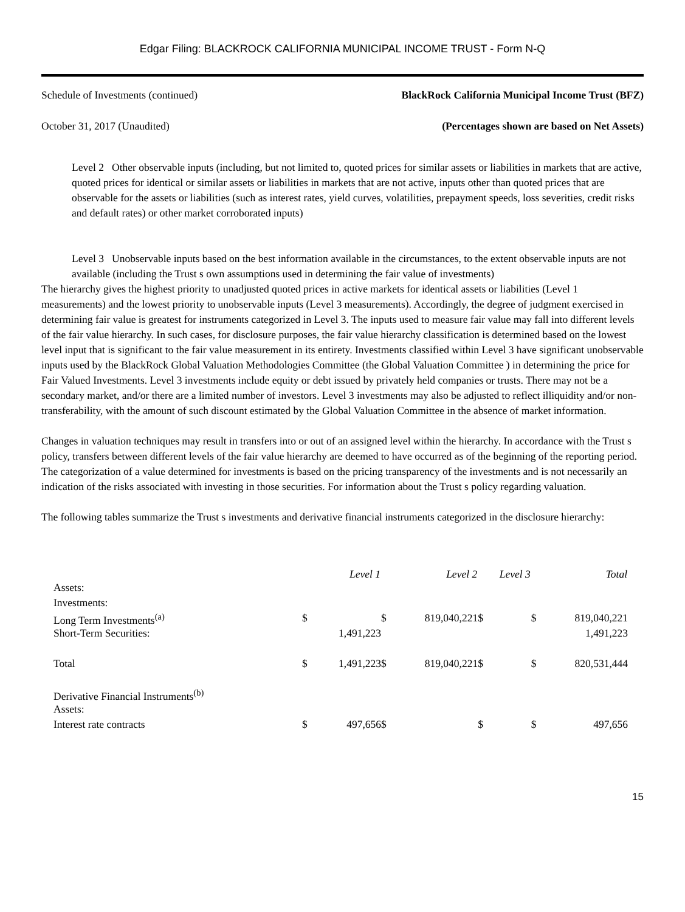Edgar Filing: BLACKROCK CALIFORNIA MUNICIPAL INCOME TRUST - Form N-Q
Schedule of Investments (continued) BlackRock California Municipal Income Trust (BFZ)
October 31, 2017 (Unaudited) (Percentages shown are based on Net Assets)
Level 2 Other observable inputs (including, but not limited to, quoted prices for similar assets or liabilities in markets that are active, quoted prices for identical or similar assets or liabilities in markets that are not active, inputs other than quoted prices that are observable for the assets or liabilities (such as interest rates, yield curves, volatilities, prepayment speeds, loss severities, credit risks and default rates) or other market corroborated inputs)
Level 3 Unobservable inputs based on the best information available in the circumstances, to the extent observable inputs are not available (including the Trust s own assumptions used in determining the fair value of investments)
The hierarchy gives the highest priority to unadjusted quoted prices in active markets for identical assets or liabilities (Level 1 measurements) and the lowest priority to unobservable inputs (Level 3 measurements). Accordingly, the degree of judgment exercised in determining fair value is greatest for instruments categorized in Level 3. The inputs used to measure fair value may fall into different levels of the fair value hierarchy. In such cases, for disclosure purposes, the fair value hierarchy classification is determined based on the lowest level input that is significant to the fair value measurement in its entirety. Investments classified within Level 3 have significant unobservable inputs used by the BlackRock Global Valuation Methodologies Committee (the Global Valuation Committee ) in determining the price for Fair Valued Investments. Level 3 investments include equity or debt issued by privately held companies or trusts. There may not be a secondary market, and/or there are a limited number of investors. Level 3 investments may also be adjusted to reflect illiquidity and/or non-transferability, with the amount of such discount estimated by the Global Valuation Committee in the absence of market information.
Changes in valuation techniques may result in transfers into or out of an assigned level within the hierarchy. In accordance with the Trust s policy, transfers between different levels of the fair value hierarchy are deemed to have occurred as of the beginning of the reporting period. The categorization of a value determined for investments is based on the pricing transparency of the investments and is not necessarily an indication of the risks associated with investing in those securities. For information about the Trust s policy regarding valuation.
The following tables summarize the Trust s investments and derivative financial instruments categorized in the disclosure hierarchy:
| | Level 1 | | Level 2 | | Level 3 | | Total | |
| --- | --- | --- | --- | --- | --- | --- | --- | --- |
| Assets: | | | | | | | | |
| Investments: | | | | | | | | |
| Long Term Investments<sup>(a)</sup> | $ | | $ | 819,040,221 | $ | | $ | 819,040,221 |
| Short-Term Securities: | | 1,491,223 | | | | | | 1,491,223 |
| Total | $ | 1,491,223 | $ | 819,040,221 | $ | | $ | 820,531,444 |
| Derivative Financial Instruments<sup>(b)</sup> | | | | | | | | |
| Assets: | | | | | | | | |
| Interest rate contracts | $ | 497,656 | $ | | $ | | $ | 497,656 |
15